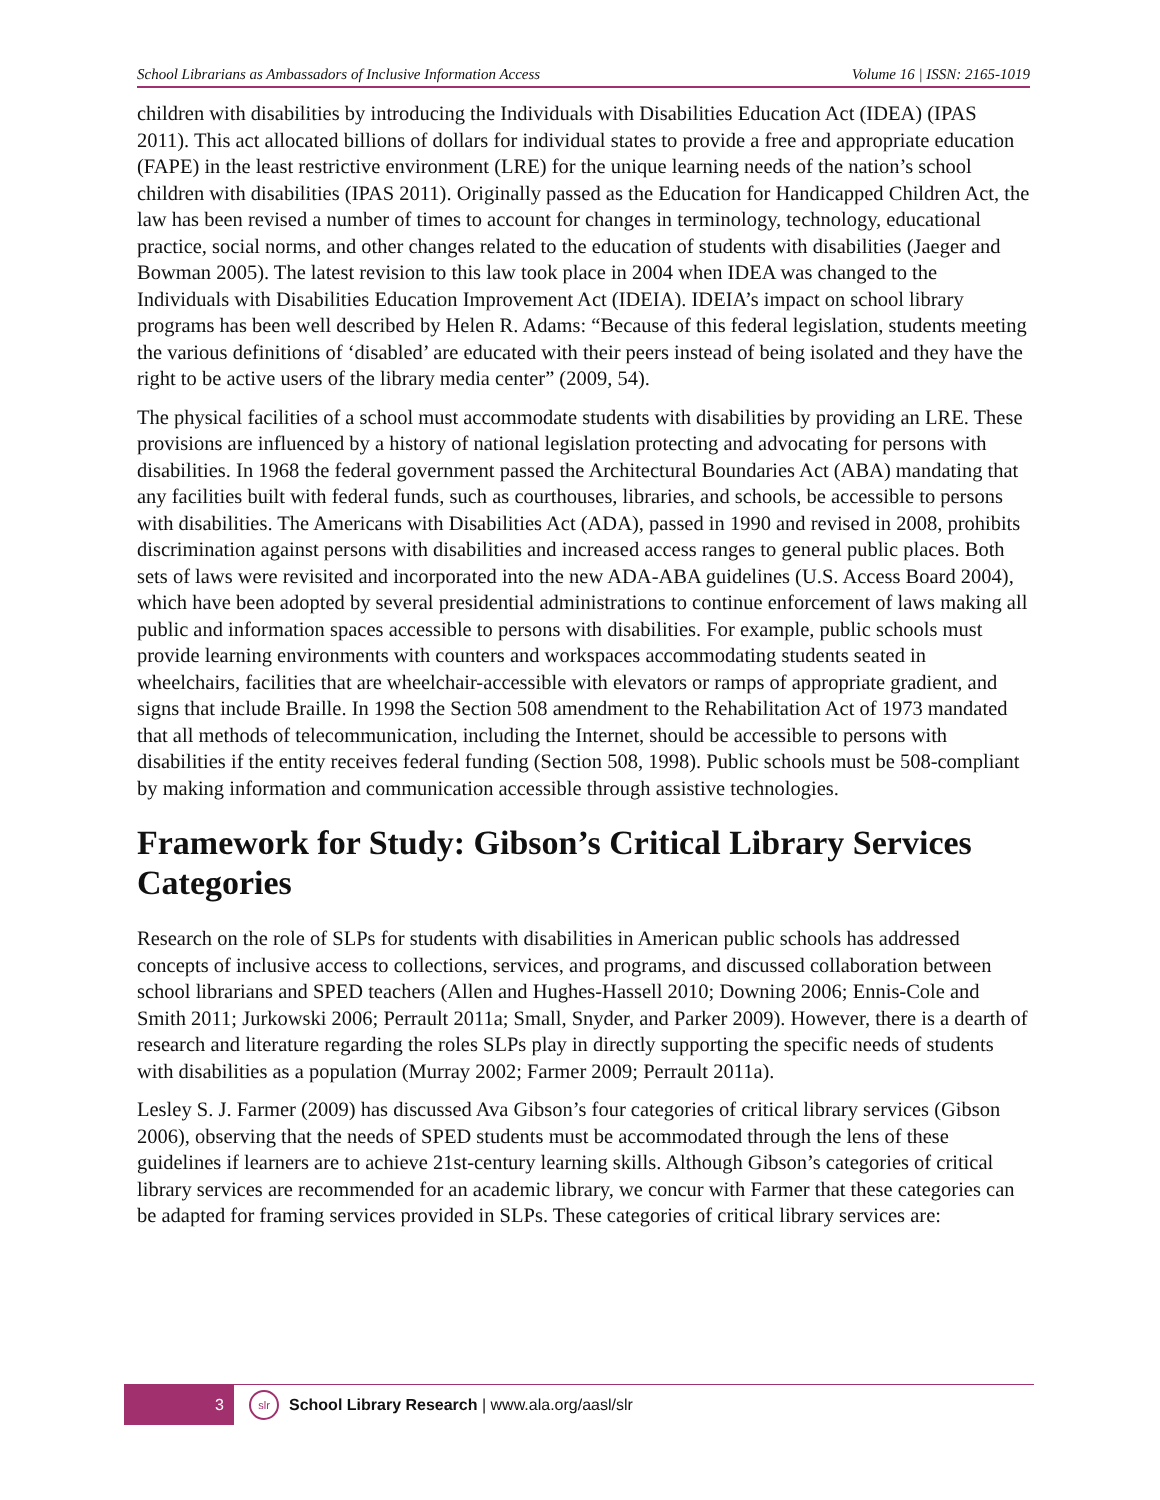School Librarians as Ambassadors of Inclusive Information Access Volume 16 | ISSN: 2165-1019
children with disabilities by introducing the Individuals with Disabilities Education Act (IDEA) (IPAS 2011). This act allocated billions of dollars for individual states to provide a free and appropriate education (FAPE) in the least restrictive environment (LRE) for the unique learning needs of the nation’s school children with disabilities (IPAS 2011). Originally passed as the Education for Handicapped Children Act, the law has been revised a number of times to account for changes in terminology, technology, educational practice, social norms, and other changes related to the education of students with disabilities (Jaeger and Bowman 2005). The latest revision to this law took place in 2004 when IDEA was changed to the Individuals with Disabilities Education Improvement Act (IDEIA). IDEIA’s impact on school library programs has been well described by Helen R. Adams: “Because of this federal legislation, students meeting the various definitions of ‘disabled’ are educated with their peers instead of being isolated and they have the right to be active users of the library media center” (2009, 54).
The physical facilities of a school must accommodate students with disabilities by providing an LRE. These provisions are influenced by a history of national legislation protecting and advocating for persons with disabilities. In 1968 the federal government passed the Architectural Boundaries Act (ABA) mandating that any facilities built with federal funds, such as courthouses, libraries, and schools, be accessible to persons with disabilities. The Americans with Disabilities Act (ADA), passed in 1990 and revised in 2008, prohibits discrimination against persons with disabilities and increased access ranges to general public places. Both sets of laws were revisited and incorporated into the new ADA-ABA guidelines (U.S. Access Board 2004), which have been adopted by several presidential administrations to continue enforcement of laws making all public and information spaces accessible to persons with disabilities. For example, public schools must provide learning environments with counters and workspaces accommodating students seated in wheelchairs, facilities that are wheelchair-accessible with elevators or ramps of appropriate gradient, and signs that include Braille. In 1998 the Section 508 amendment to the Rehabilitation Act of 1973 mandated that all methods of telecommunication, including the Internet, should be accessible to persons with disabilities if the entity receives federal funding (Section 508, 1998). Public schools must be 508-compliant by making information and communication accessible through assistive technologies.
Framework for Study: Gibson’s Critical Library Services Categories
Research on the role of SLPs for students with disabilities in American public schools has addressed concepts of inclusive access to collections, services, and programs, and discussed collaboration between school librarians and SPED teachers (Allen and Hughes-Hassell 2010; Downing 2006; Ennis-Cole and Smith 2011; Jurkowski 2006; Perrault 2011a; Small, Snyder, and Parker 2009). However, there is a dearth of research and literature regarding the roles SLPs play in directly supporting the specific needs of students with disabilities as a population (Murray 2002; Farmer 2009; Perrault 2011a).
Lesley S. J. Farmer (2009) has discussed Ava Gibson’s four categories of critical library services (Gibson 2006), observing that the needs of SPED students must be accommodated through the lens of these guidelines if learners are to achieve 21st-century learning skills. Although Gibson’s categories of critical library services are recommended for an academic library, we concur with Farmer that these categories can be adapted for framing services provided in SLPs. These categories of critical library services are:
3
slr
School Library Research | www.ala.org/aasl/slr